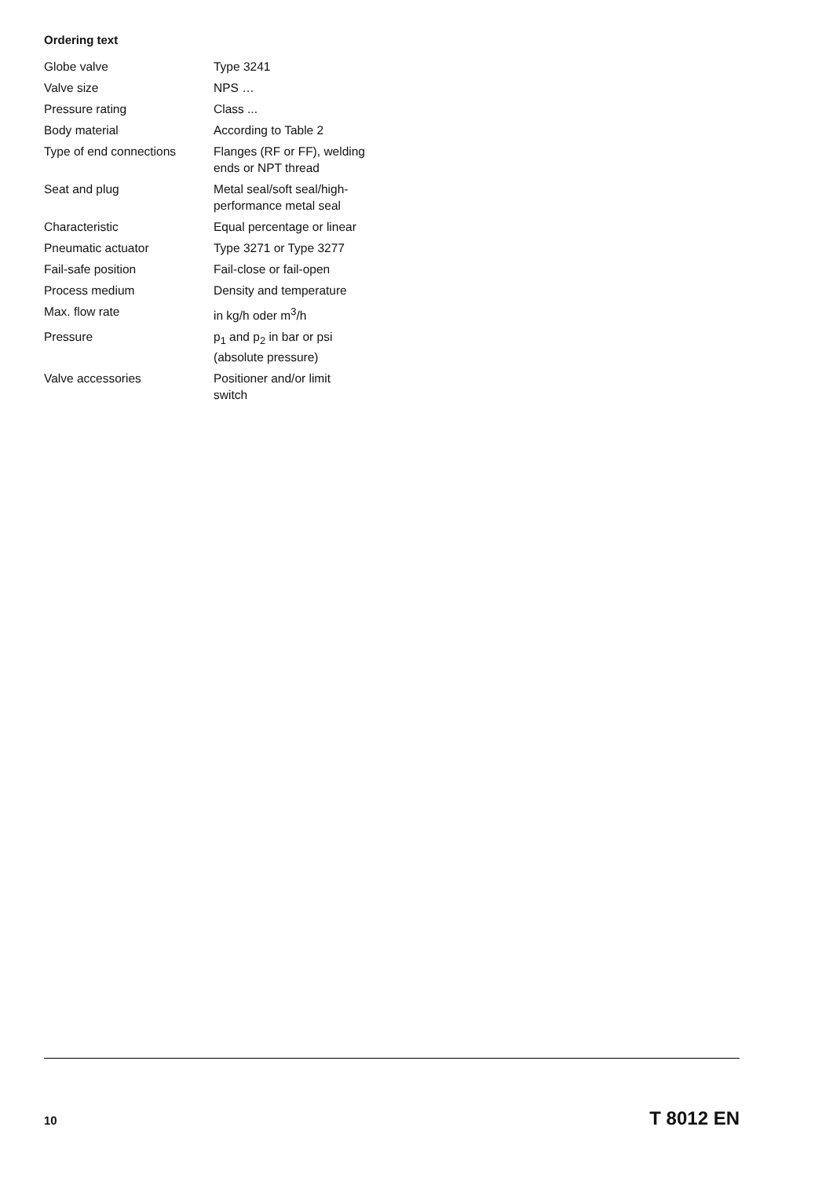Ordering text
| Globe valve | Type 3241 |
| Valve size | NPS … |
| Pressure rating | Class ... |
| Body material | According to Table 2 |
| Type of end connections | Flanges (RF or FF), welding ends or NPT thread |
| Seat and plug | Metal seal/soft seal/high-performance metal seal |
| Characteristic | Equal percentage or linear |
| Pneumatic actuator | Type 3271 or Type 3277 |
| Fail-safe position | Fail-close or fail-open |
| Process medium | Density and temperature |
| Max. flow rate | in kg/h oder m<sup>3</sup>/h |
| Pressure | p<sub>1</sub> and p<sub>2</sub> in bar or psi (absolute pressure) |
| Valve accessories | Positioner and/or limit switch |
10 T 8012 EN